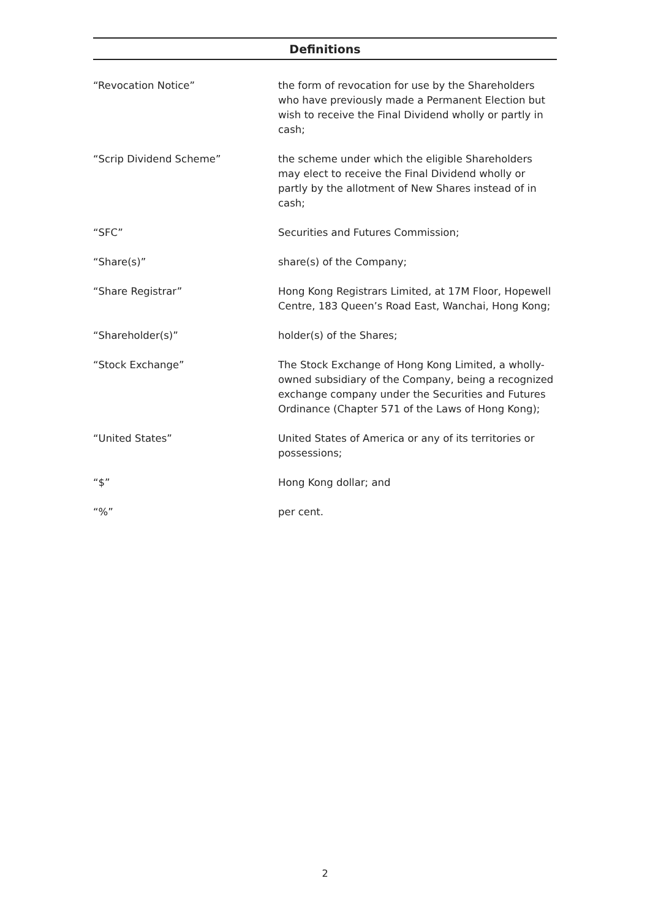Definitions
| “Revocation Notice” | the form of revocation for use by the Shareholders who have previously made a Permanent Election but wish to receive the Final Dividend wholly or partly in cash; |
| “Scrip Dividend Scheme” | the scheme under which the eligible Shareholders may elect to receive the Final Dividend wholly or partly by the allotment of New Shares instead of in cash; |
| “SFC” | Securities and Futures Commission; |
| “Share(s)” | share(s) of the Company; |
| “Share Registrar” | Hong Kong Registrars Limited, at 17M Floor, Hopewell Centre, 183 Queen’s Road East, Wanchai, Hong Kong; |
| “Shareholder(s)” | holder(s) of the Shares; |
| “Stock Exchange” | The Stock Exchange of Hong Kong Limited, a wholly-owned subsidiary of the Company, being a recognized exchange company under the Securities and Futures Ordinance (Chapter 571 of the Laws of Hong Kong); |
| “United States” | United States of America or any of its territories or possessions; |
| “$” | Hong Kong dollar; and |
| “%” | per cent. |
2